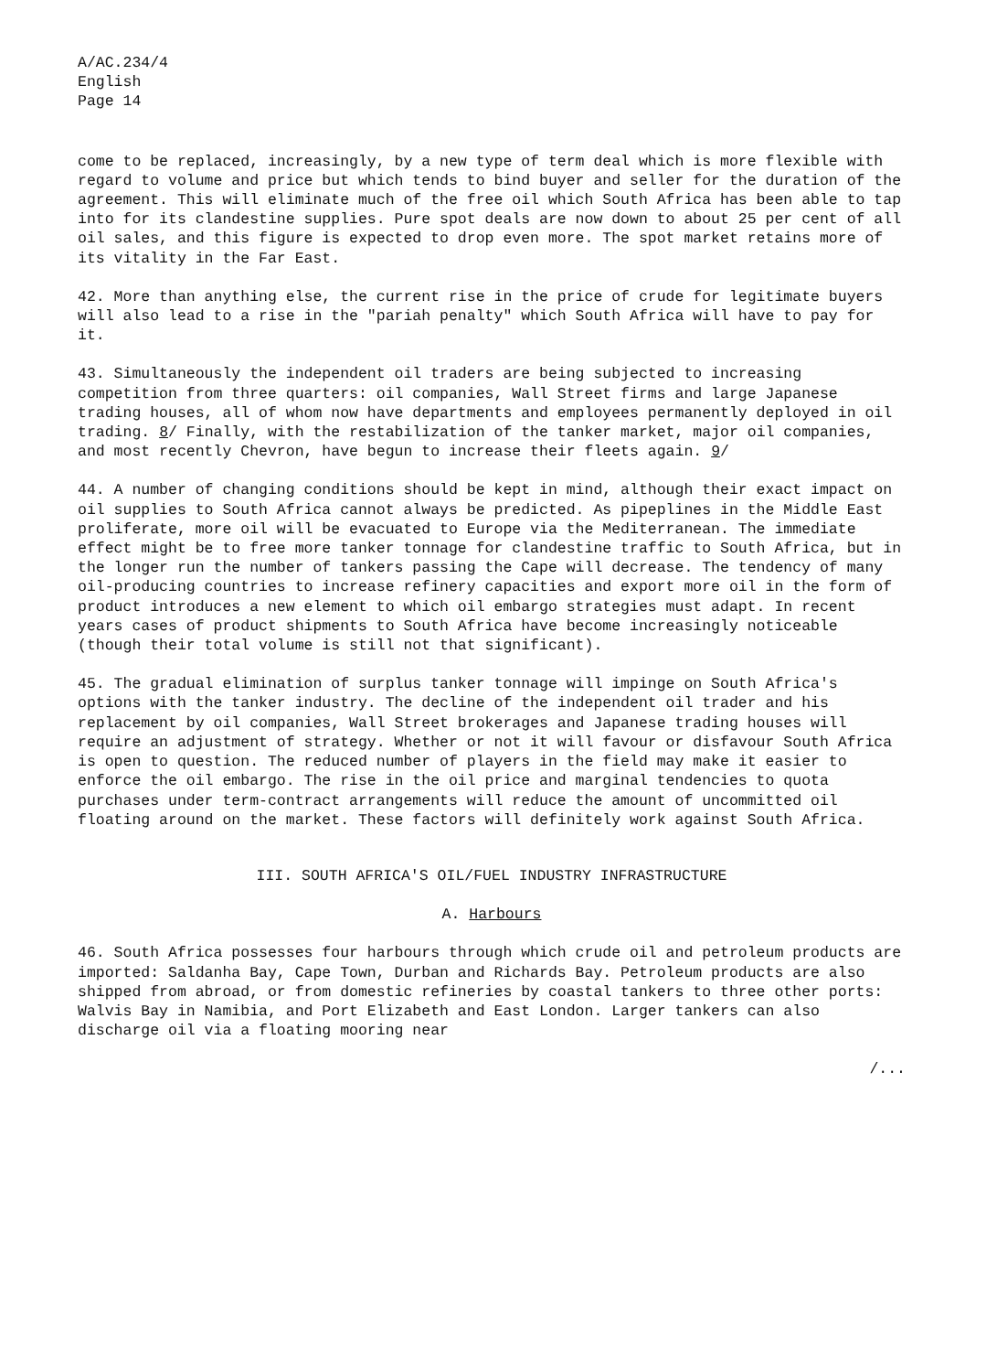A/AC.234/4
English
Page 14
come to be replaced, increasingly, by a new type of term deal which is more flexible with regard to volume and price but which tends to bind buyer and seller for the duration of the agreement. This will eliminate much of the free oil which South Africa has been able to tap into for its clandestine supplies. Pure spot deals are now down to about 25 per cent of all oil sales, and this figure is expected to drop even more. The spot market retains more of its vitality in the Far East.
42. More than anything else, the current rise in the price of crude for legitimate buyers will also lead to a rise in the "pariah penalty" which South Africa will have to pay for it.
43. Simultaneously the independent oil traders are being subjected to increasing competition from three quarters: oil companies, Wall Street firms and large Japanese trading houses, all of whom now have departments and employees permanently deployed in oil trading. 8/ Finally, with the restabilization of the tanker market, major oil companies, and most recently Chevron, have begun to increase their fleets again. 9/
44. A number of changing conditions should be kept in mind, although their exact impact on oil supplies to South Africa cannot always be predicted. As pipeplines in the Middle East proliferate, more oil will be evacuated to Europe via the Mediterranean. The immediate effect might be to free more tanker tonnage for clandestine traffic to South Africa, but in the longer run the number of tankers passing the Cape will decrease. The tendency of many oil-producing countries to increase refinery capacities and export more oil in the form of product introduces a new element to which oil embargo strategies must adapt. In recent years cases of product shipments to South Africa have become increasingly noticeable (though their total volume is still not that significant).
45. The gradual elimination of surplus tanker tonnage will impinge on South Africa's options with the tanker industry. The decline of the independent oil trader and his replacement by oil companies, Wall Street brokerages and Japanese trading houses will require an adjustment of strategy. Whether or not it will favour or disfavour South Africa is open to question. The reduced number of players in the field may make it easier to enforce the oil embargo. The rise in the oil price and marginal tendencies to quota purchases under term-contract arrangements will reduce the amount of uncommitted oil floating around on the market. These factors will definitely work against South Africa.
III. SOUTH AFRICA'S OIL/FUEL INDUSTRY INFRASTRUCTURE
A. Harbours
46. South Africa possesses four harbours through which crude oil and petroleum products are imported: Saldanha Bay, Cape Town, Durban and Richards Bay. Petroleum products are also shipped from abroad, or from domestic refineries by coastal tankers to three other ports: Walvis Bay in Namibia, and Port Elizabeth and East London. Larger tankers can also discharge oil via a floating mooring near
/...